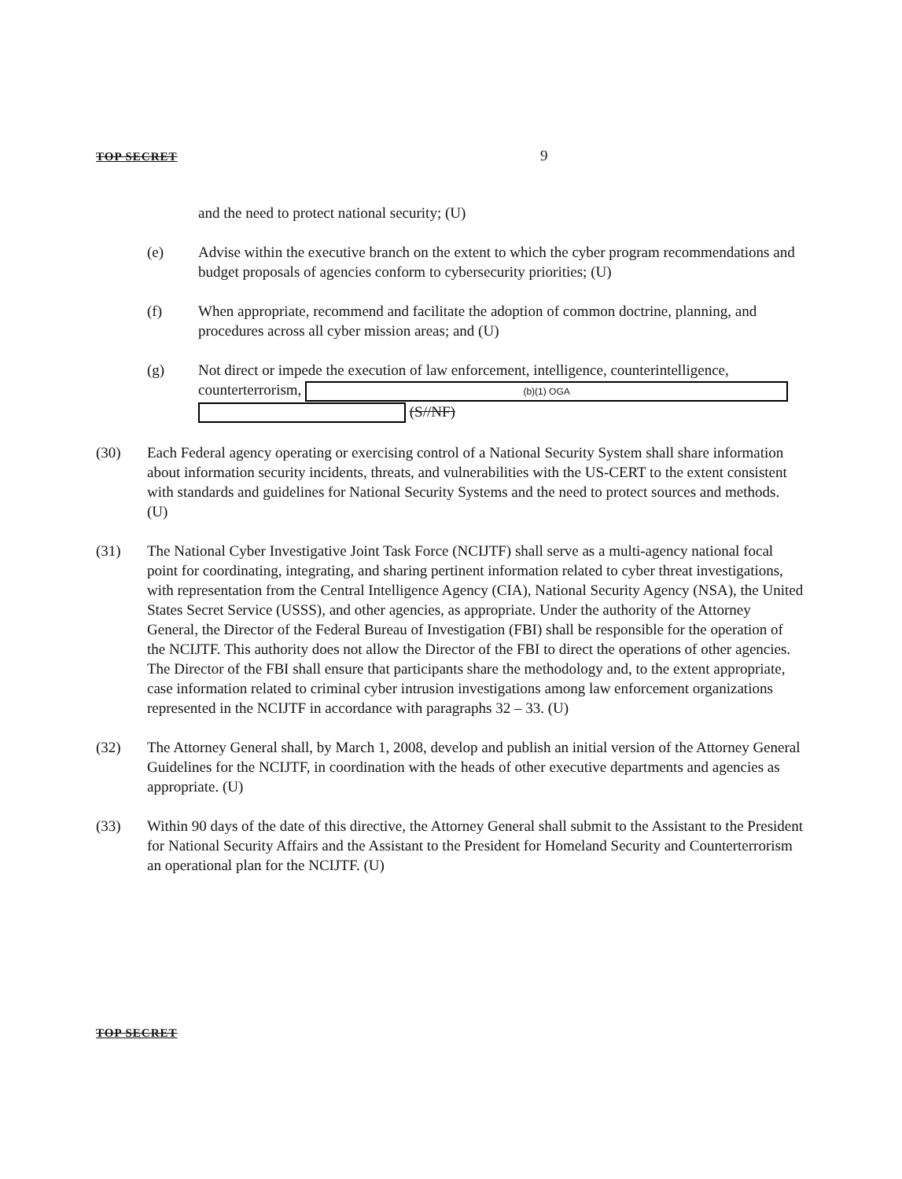TOP SECRET 9
and the need to protect national security; (U)
(e) Advise within the executive branch on the extent to which the cyber program recommendations and budget proposals of agencies conform to cybersecurity priorities; (U)
(f) When appropriate, recommend and facilitate the adoption of common doctrine, planning, and procedures across all cyber mission areas; and (U)
(g) Not direct or impede the execution of law enforcement, intelligence, counterintelligence, counterterrorism, (b)(1) OGA
(S//NF)
(30) Each Federal agency operating or exercising control of a National Security System shall share information about information security incidents, threats, and vulnerabilities with the US-CERT to the extent consistent with standards and guidelines for National Security Systems and the need to protect sources and methods. (U)
(31) The National Cyber Investigative Joint Task Force (NCIJTF) shall serve as a multi-agency national focal point for coordinating, integrating, and sharing pertinent information related to cyber threat investigations, with representation from the Central Intelligence Agency (CIA), National Security Agency (NSA), the United States Secret Service (USSS), and other agencies, as appropriate. Under the authority of the Attorney General, the Director of the Federal Bureau of Investigation (FBI) shall be responsible for the operation of the NCIJTF. This authority does not allow the Director of the FBI to direct the operations of other agencies. The Director of the FBI shall ensure that participants share the methodology and, to the extent appropriate, case information related to criminal cyber intrusion investigations among law enforcement organizations represented in the NCIJTF in accordance with paragraphs 32 – 33. (U)
(32) The Attorney General shall, by March 1, 2008, develop and publish an initial version of the Attorney General Guidelines for the NCIJTF, in coordination with the heads of other executive departments and agencies as appropriate. (U)
(33) Within 90 days of the date of this directive, the Attorney General shall submit to the Assistant to the President for National Security Affairs and the Assistant to the President for Homeland Security and Counterterrorism an operational plan for the NCIJTF. (U)
TOP SECRET